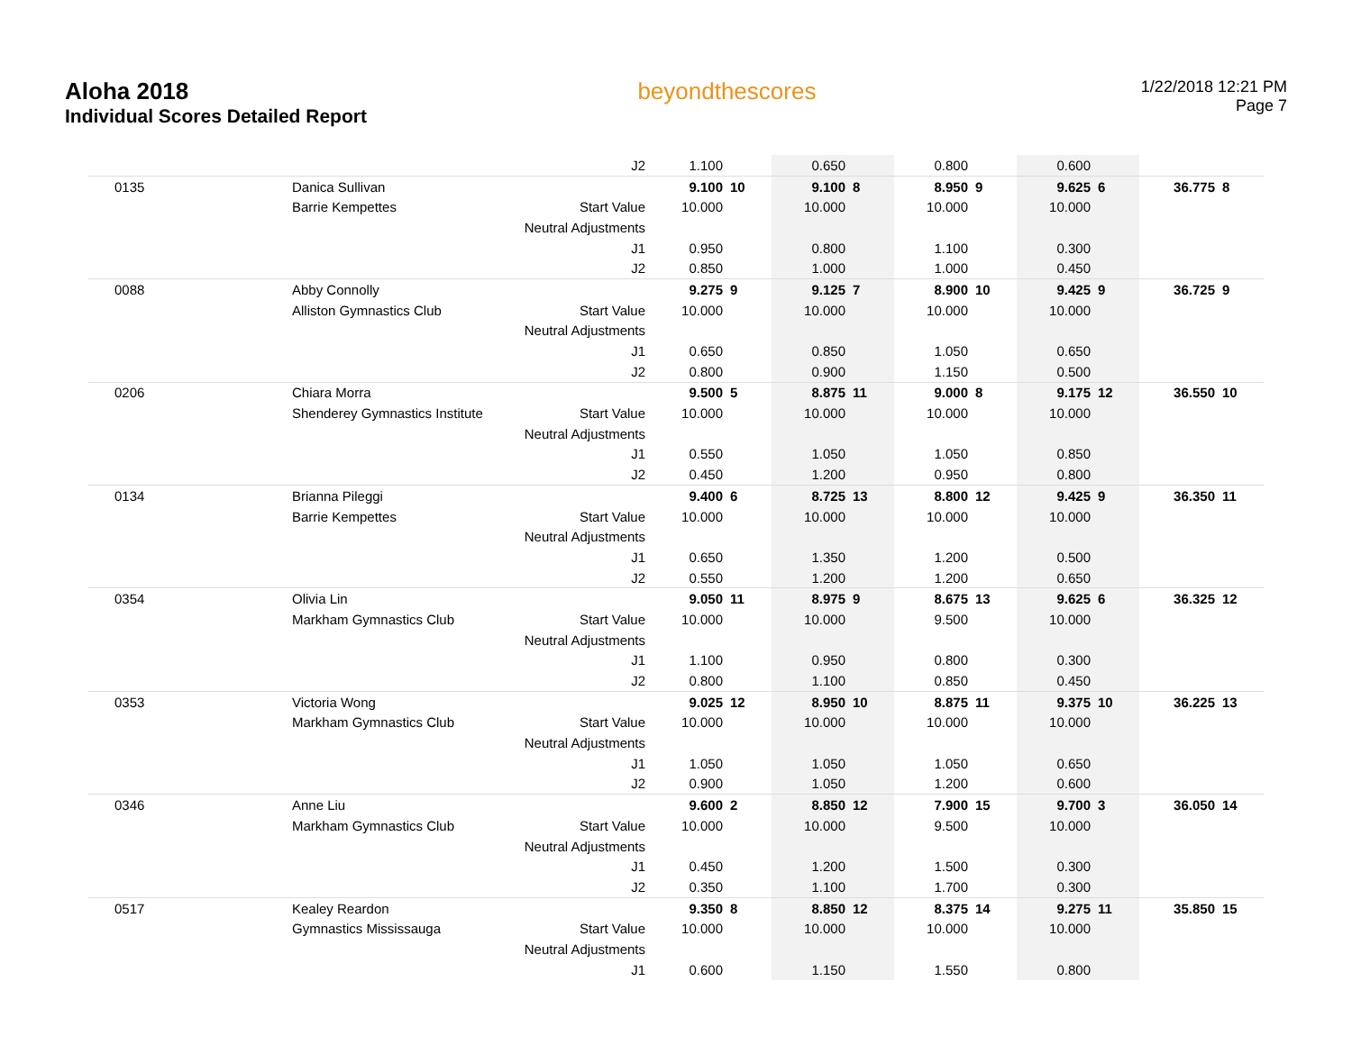Aloha 2018
Individual Scores Detailed Report
beyondthescores
1/22/2018 12:21 PM
Page 7
| | | J2 | 1.100 | | 0.650 | | 0.800 | | 0.600 | | | |
| 0135 | Danica Sullivan | | 9.100 | 10 | 9.100 | 8 | 8.950 | 9 | 9.625 | 6 | 36.775 | 8 |
| | Barrie Kempettes | Start Value | 10.000 | | 10.000 | | 10.000 | | 10.000 | | | |
| | | Neutral Adjustments | | | | | | | | | | |
| | | J1 | 0.950 | | 0.800 | | 1.100 | | 0.300 | | | |
| | | J2 | 0.850 | | 1.000 | | 1.000 | | 0.450 | | | |
| 0088 | Abby Connolly | | 9.275 | 9 | 9.125 | 7 | 8.900 | 10 | 9.425 | 9 | 36.725 | 9 |
| | Alliston Gymnastics Club | Start Value | 10.000 | | 10.000 | | 10.000 | | 10.000 | | | |
| | | Neutral Adjustments | | | | | | | | | | |
| | | J1 | 0.650 | | 0.850 | | 1.050 | | 0.650 | | | |
| | | J2 | 0.800 | | 0.900 | | 1.150 | | 0.500 | | | |
| 0206 | Chiara Morra | | 9.500 | 5 | 8.875 | 11 | 9.000 | 8 | 9.175 | 12 | 36.550 | 10 |
| | Shenderey Gymnastics Institute | Start Value | 10.000 | | 10.000 | | 10.000 | | 10.000 | | | |
| | | Neutral Adjustments | | | | | | | | | | |
| | | J1 | 0.550 | | 1.050 | | 1.050 | | 0.850 | | | |
| | | J2 | 0.450 | | 1.200 | | 0.950 | | 0.800 | | | |
| 0134 | Brianna Pileggi | | 9.400 | 6 | 8.725 | 13 | 8.800 | 12 | 9.425 | 9 | 36.350 | 11 |
| | Barrie Kempettes | Start Value | 10.000 | | 10.000 | | 10.000 | | 10.000 | | | |
| | | Neutral Adjustments | | | | | | | | | | |
| | | J1 | 0.650 | | 1.350 | | 1.200 | | 0.500 | | | |
| | | J2 | 0.550 | | 1.200 | | 1.200 | | 0.650 | | | |
| 0354 | Olivia Lin | | 9.050 | 11 | 8.975 | 9 | 8.675 | 13 | 9.625 | 6 | 36.325 | 12 |
| | Markham Gymnastics Club | Start Value | 10.000 | | 10.000 | | 9.500 | | 10.000 | | | |
| | | Neutral Adjustments | | | | | | | | | | |
| | | J1 | 1.100 | | 0.950 | | 0.800 | | 0.300 | | | |
| | | J2 | 0.800 | | 1.100 | | 0.850 | | 0.450 | | | |
| 0353 | Victoria Wong | | 9.025 | 12 | 8.950 | 10 | 8.875 | 11 | 9.375 | 10 | 36.225 | 13 |
| | Markham Gymnastics Club | Start Value | 10.000 | | 10.000 | | 10.000 | | 10.000 | | | |
| | | Neutral Adjustments | | | | | | | | | | |
| | | J1 | 1.050 | | 1.050 | | 1.050 | | 0.650 | | | |
| | | J2 | 0.900 | | 1.050 | | 1.200 | | 0.600 | | | |
| 0346 | Anne Liu | | 9.600 | 2 | 8.850 | 12 | 7.900 | 15 | 9.700 | 3 | 36.050 | 14 |
| | Markham Gymnastics Club | Start Value | 10.000 | | 10.000 | | 9.500 | | 10.000 | | | |
| | | Neutral Adjustments | | | | | | | | | | |
| | | J1 | 0.450 | | 1.200 | | 1.500 | | 0.300 | | | |
| | | J2 | 0.350 | | 1.100 | | 1.700 | | 0.300 | | | |
| 0517 | Kealey Reardon | | 9.350 | 8 | 8.850 | 12 | 8.375 | 14 | 9.275 | 11 | 35.850 | 15 |
| | Gymnastics Mississauga | Start Value | 10.000 | | 10.000 | | 10.000 | | 10.000 | | | |
| | | Neutral Adjustments | | | | | | | | | | |
| | | J1 | 0.600 | | 1.150 | | 1.550 | | 0.800 | | | |